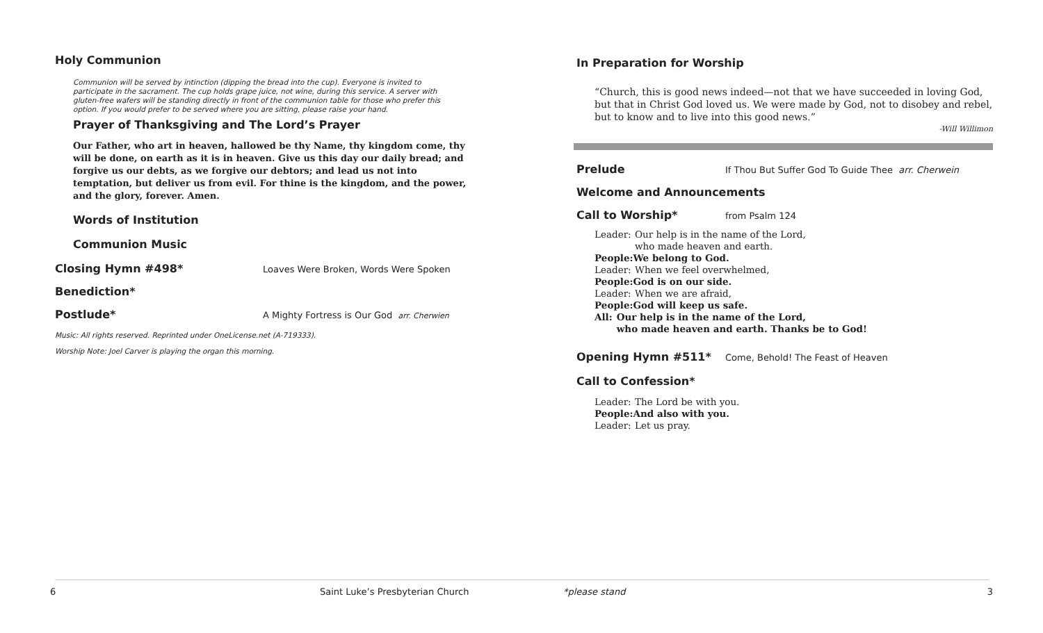Holy Communion
Communion will be served by intinction (dipping the bread into the cup). Everyone is invited to participate in the sacrament. The cup holds grape juice, not wine, during this service. A server with gluten-free wafers will be standing directly in front of the communion table for those who prefer this option. If you would prefer to be served where you are sitting, please raise your hand.
Prayer of Thanksgiving and The Lord’s Prayer
Our Father, who art in heaven, hallowed be thy Name, thy kingdom come, thy will be done, on earth as it is in heaven. Give us this day our daily bread; and forgive us our debts, as we forgive our debtors; and lead us not into temptation, but deliver us from evil. For thine is the kingdom, and the power, and the glory, forever. Amen.
Words of Institution
Communion Music
Closing Hymn #498* Loaves Were Broken, Words Were Spoken
Benediction*
Postlude* A Mighty Fortress is Our God arr. Cherwien
Music: All rights reserved. Reprinted under OneLicense.net (A-719333).
Worship Note: Joel Carver is playing the organ this morning.
6
Saint Luke’s Presbyterian Church
In Preparation for Worship
“Church, this is good news indeed—not that we have succeeded in loving God, but that in Christ God loved us. We were made by God, not to disobey and rebel, but to know and to live into this good news.”
-Will Willimon
Prelude If Thou But Suffer God To Guide Thee arr. Cherwein
Welcome and Announcements
Call to Worship* from Psalm 124
Leader: Our help is in the name of the Lord,
who made heaven and earth.
People: We belong to God.
Leader: When we feel overwhelmed,
People: God is on our side.
Leader: When we are afraid,
People: God will keep us safe.
All: Our help is in the name of the Lord,
who made heaven and earth. Thanks be to God!
Opening Hymn #511* Come, Behold! The Feast of Heaven
Call to Confession*
Leader: The Lord be with you.
People: And also with you.
Leader: Let us pray.
*please stand 3